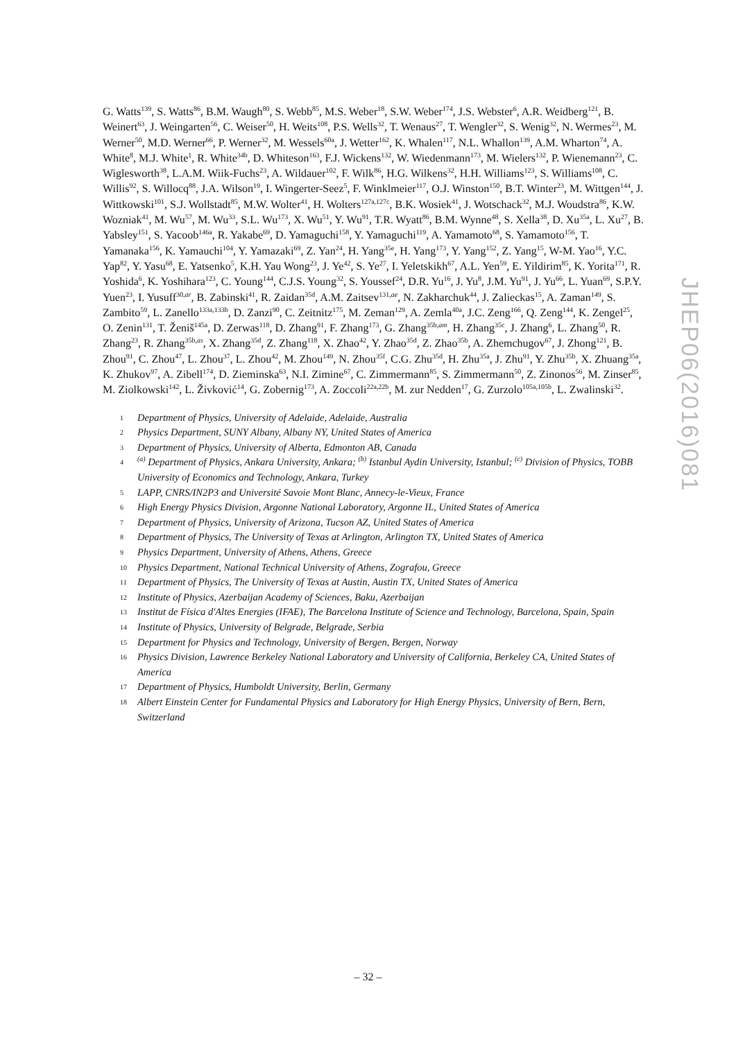G. Watts<sup>139</sup>, S. Watts<sup>86</sup>, B.M. Waugh<sup>80</sup>, S. Webb<sup>85</sup>, M.S. Weber<sup>18</sup>, S.W. Weber<sup>174</sup>, J.S. Webster<sup>6</sup>, A.R. Weidberg<sup>121</sup>, B. Weinert<sup>63</sup>, J. Weingarten<sup>56</sup>, C. Weiser<sup>50</sup>, H. Weits<sup>108</sup>, P.S. Wells<sup>32</sup>, T. Wenaus<sup>27</sup>, T. Wengler<sup>32</sup>, S. Wenig<sup>32</sup>, N. Wermes<sup>23</sup>, M. Werner<sup>50</sup>, M.D. Werner<sup>66</sup>, P. Werner<sup>32</sup>, M. Wessels<sup>60a</sup>, J. Wetter<sup>162</sup>, K. Whalen<sup>117</sup>, N.L. Whallon<sup>139</sup>, A.M. Wharton<sup>74</sup>, A. White<sup>8</sup>, M.J. White<sup>1</sup>, R. White<sup>34b</sup>, D. Whiteson<sup>163</sup>, F.J. Wickens<sup>132</sup>, W. Wiedenmann<sup>173</sup>, M. Wielers<sup>132</sup>, P. Wienemann<sup>23</sup>, C. Wiglesworth<sup>38</sup>, L.A.M. Wiik-Fuchs<sup>23</sup>, A. Wildauer<sup>102</sup>, F. Wilk<sup>86</sup>, H.G. Wilkens<sup>32</sup>, H.H. Williams<sup>123</sup>, S. Williams<sup>108</sup>, C. Willis<sup>92</sup>, S. Willocq<sup>88</sup>, J.A. Wilson<sup>19</sup>, I. Wingerter-Seez<sup>5</sup>, F. Winklmeier<sup>117</sup>, O.J. Winston<sup>150</sup>, B.T. Winter<sup>23</sup>, M. Wittgen<sup>144</sup>, J. Wittkowski<sup>101</sup>, S.J. Wollstadt<sup>85</sup>, M.W. Wolter<sup>41</sup>, H. Wolters<sup>127a,127c</sup>, B.K. Wosiek<sup>41</sup>, J. Wotschack<sup>32</sup>, M.J. Woudstra<sup>86</sup>, K.W. Wozniak<sup>41</sup>, M. Wu<sup>57</sup>, M. Wu<sup>33</sup>, S.L. Wu<sup>173</sup>, X. Wu<sup>51</sup>, Y. Wu<sup>91</sup>, T.R. Wyatt<sup>86</sup>, B.M. Wynne<sup>48</sup>, S. Xella<sup>38</sup>, D. Xu<sup>35a</sup>, L. Xu<sup>27</sup>, B. Yabsley<sup>151</sup>, S. Yacoob<sup>146a</sup>, R. Yakabe<sup>69</sup>, D. Yamaguchi<sup>158</sup>, Y. Yamaguchi<sup>119</sup>, A. Yamamoto<sup>68</sup>, S. Yamamoto<sup>156</sup>, T. Yamanaka<sup>156</sup>, K. Yamauchi<sup>104</sup>, Y. Yamazaki<sup>69</sup>, Z. Yan<sup>24</sup>, H. Yang<sup>35e</sup>, H. Yang<sup>173</sup>, Y. Yang<sup>152</sup>, Z. Yang<sup>15</sup>, W-M. Yao<sup>16</sup>, Y.C. Yap<sup>82</sup>, Y. Yasu<sup>68</sup>, E. Yatsenko<sup>5</sup>, K.H. Yau Wong<sup>23</sup>, J. Ye<sup>42</sup>, S. Ye<sup>27</sup>, I. Yeletskikh<sup>67</sup>, A.L. Yen<sup>59</sup>, E. Yildirim<sup>85</sup>, K. Yorita<sup>171</sup>, R. Yoshida<sup>6</sup>, K. Yoshihara<sup>123</sup>, C. Young<sup>144</sup>, C.J.S. Young<sup>32</sup>, S. Youssef<sup>24</sup>, D.R. Yu<sup>16</sup>, J. Yu<sup>8</sup>, J.M. Yu<sup>91</sup>, J. Yu<sup>66</sup>, L. Yuan<sup>69</sup>, S.P.Y. Yuen<sup>23</sup>, I. Yusuff<sup>30,ar</sup>, B. Zabinski<sup>41</sup>, R. Zaidan<sup>35d</sup>, A.M. Zaitsev<sup>131,ae</sup>, N. Zakharchuk<sup>44</sup>, J. Zalieckas<sup>15</sup>, A. Zaman<sup>149</sup>, S. Zambito<sup>59</sup>, L. Zanello<sup>133a,133b</sup>, D. Zanzi<sup>90</sup>, C. Zeitnitz<sup>175</sup>, M. Zeman<sup>129</sup>, A. Zemla<sup>40a</sup>, J.C. Zeng<sup>166</sup>, Q. Zeng<sup>144</sup>, K. Zengel<sup>25</sup>, O. Zenin<sup>131</sup>, T. Ženiš<sup>145a</sup>, D. Zerwas<sup>118</sup>, D. Zhang<sup>91</sup>, F. Zhang<sup>173</sup>, G. Zhang<sup>35b,am</sup>, H. Zhang<sup>35c</sup>, J. Zhang<sup>6</sup>, L. Zhang<sup>50</sup>, R. Zhang<sup>23</sup>, R. Zhang<sup>35b,as</sup>, X. Zhang<sup>35d</sup>, Z. Zhang<sup>118</sup>, X. Zhao<sup>42</sup>, Y. Zhao<sup>35d</sup>, Z. Zhao<sup>35b</sup>, A. Zhemchugov<sup>67</sup>, J. Zhong<sup>121</sup>, B. Zhou<sup>91</sup>, C. Zhou<sup>47</sup>, L. Zhou<sup>37</sup>, L. Zhou<sup>42</sup>, M. Zhou<sup>149</sup>, N. Zhou<sup>35f</sup>, C.G. Zhu<sup>35d</sup>, H. Zhu<sup>35a</sup>, J. Zhu<sup>91</sup>, Y. Zhu<sup>35b</sup>, X. Zhuang<sup>35a</sup>, K. Zhukov<sup>97</sup>, A. Zibell<sup>174</sup>, D. Zieminska<sup>63</sup>, N.I. Zimine<sup>67</sup>, C. Zimmermann<sup>85</sup>, S. Zimmermann<sup>50</sup>, Z. Zinonos<sup>56</sup>, M. Zinser<sup>85</sup>, M. Ziolkowski<sup>142</sup>, L. Živković<sup>14</sup>, G. Zobernig<sup>173</sup>, A. Zoccoli<sup>22a,22b</sup>, M. zur Nedden<sup>17</sup>, G. Zurzolo<sup>105a,105b</sup>, L. Zwalinski<sup>32</sup>.
1 Department of Physics, University of Adelaide, Adelaide, Australia
2 Physics Department, SUNY Albany, Albany NY, United States of America
3 Department of Physics, University of Alberta, Edmonton AB, Canada
4<sup>(a)</sup> Department of Physics, Ankara University, Ankara; <sup>(b)</sup> Istanbul Aydin University, Istanbul; <sup>(c)</sup> Division of Physics, TOBB University of Economics and Technology, Ankara, Turkey
5 LAPP, CNRS/IN2P3 and Université Savoie Mont Blanc, Annecy-le-Vieux, France
6 High Energy Physics Division, Argonne National Laboratory, Argonne IL, United States of America
7 Department of Physics, University of Arizona, Tucson AZ, United States of America
8 Department of Physics, The University of Texas at Arlington, Arlington TX, United States of America
9 Physics Department, University of Athens, Athens, Greece
10 Physics Department, National Technical University of Athens, Zografou, Greece
11 Department of Physics, The University of Texas at Austin, Austin TX, United States of America
12 Institute of Physics, Azerbaijan Academy of Sciences, Baku, Azerbaijan
13 Institut de Física d'Altes Energies (IFAE), The Barcelona Institute of Science and Technology, Barcelona, Spain, Spain
14 Institute of Physics, University of Belgrade, Belgrade, Serbia
15 Department for Physics and Technology, University of Bergen, Bergen, Norway
16 Physics Division, Lawrence Berkeley National Laboratory and University of California, Berkeley CA, United States of America
17 Department of Physics, Humboldt University, Berlin, Germany
18 Albert Einstein Center for Fundamental Physics and Laboratory for High Energy Physics, University of Bern, Bern, Switzerland
JHEP06(2016)081
– 32 –